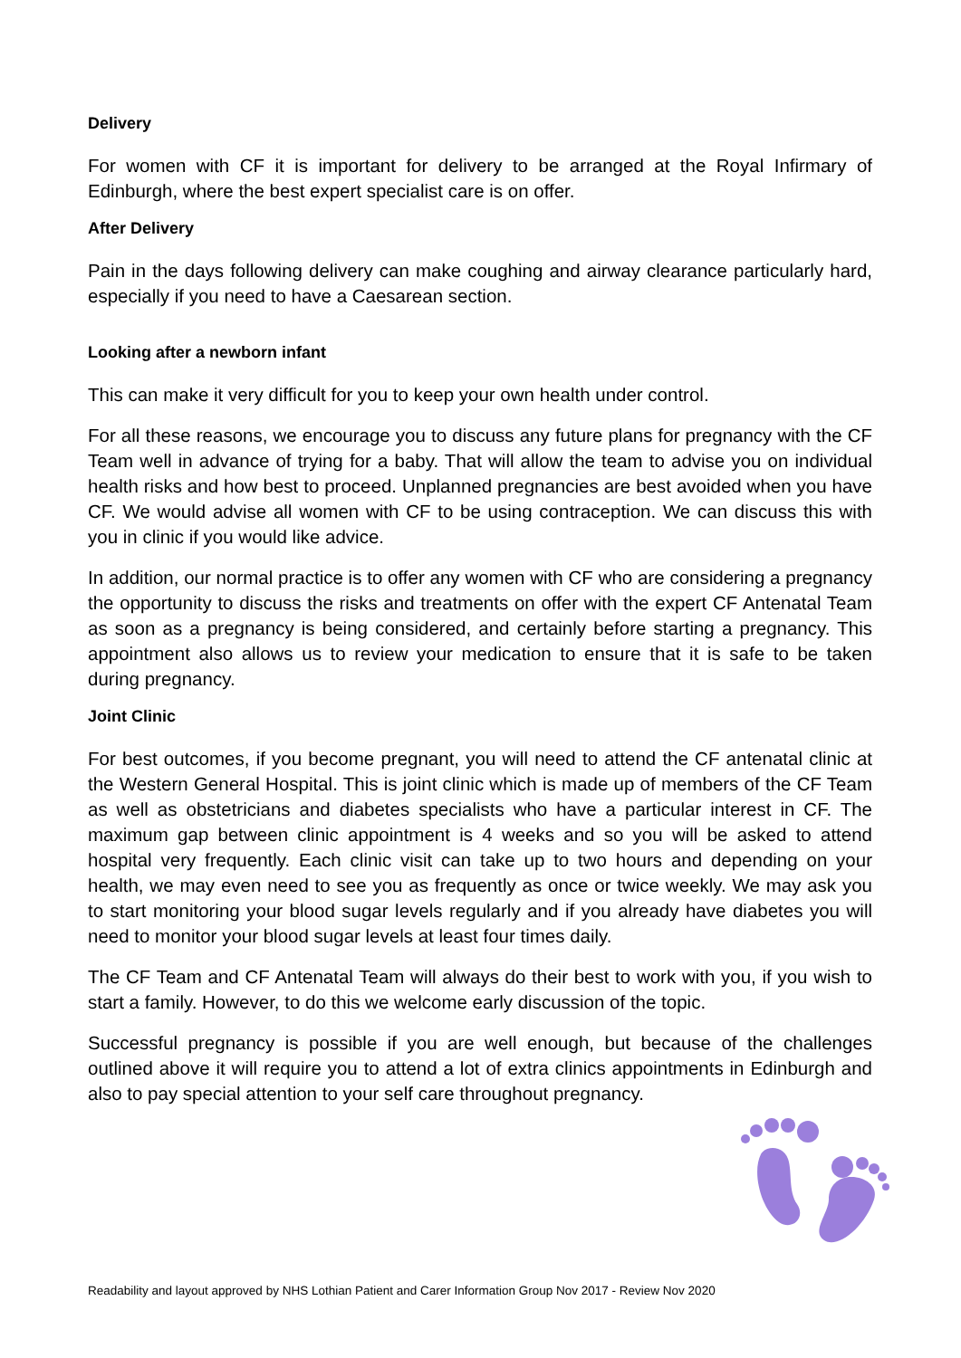Delivery
For women with CF it is important for delivery to be arranged at the Royal Infirmary of Edinburgh, where the best expert specialist care is on offer.
After Delivery
Pain in the days following delivery can make coughing and airway clearance particularly hard, especially if you need to have a Caesarean section.
Looking after a newborn infant
This can make it very difficult for you to keep your own health under control.
For all these reasons, we encourage you to discuss any future plans for pregnancy with the CF Team well in advance of trying for a baby. That will allow the team to advise you on individual health risks and how best to proceed. Unplanned pregnancies are best avoided when you have CF. We would advise all women with CF to be using contraception. We can discuss this with you in clinic if you would like advice.
In addition, our normal practice is to offer any women with CF who are considering a pregnancy the opportunity to discuss the risks and treatments on offer with the expert CF Antenatal Team as soon as a pregnancy is being considered, and certainly before starting a pregnancy. This appointment also allows us to review your medication to ensure that it is safe to be taken during pregnancy.
Joint Clinic
For best outcomes, if you become pregnant, you will need to attend the CF antenatal clinic at the Western General Hospital. This is joint clinic which is made up of members of the CF Team as well as obstetricians and diabetes specialists who have a particular interest in CF. The maximum gap between clinic appointment is 4 weeks and so you will be asked to attend hospital very frequently. Each clinic visit can take up to two hours and depending on your health, we may even need to see you as frequently as once or twice weekly. We may ask you to start monitoring your blood sugar levels regularly and if you already have diabetes you will need to monitor your blood sugar levels at least four times daily.
The CF Team and CF Antenatal Team will always do their best to work with you, if you wish to start a family. However, to do this we welcome early discussion of the topic.
Successful pregnancy is possible if you are well enough, but because of the challenges outlined above it will require you to attend a lot of extra clinics appointments in Edinburgh and also to pay special attention to your self care throughout pregnancy.
Readability and layout approved by NHS Lothian Patient and Carer Information Group Nov 2017 - Review Nov 2020